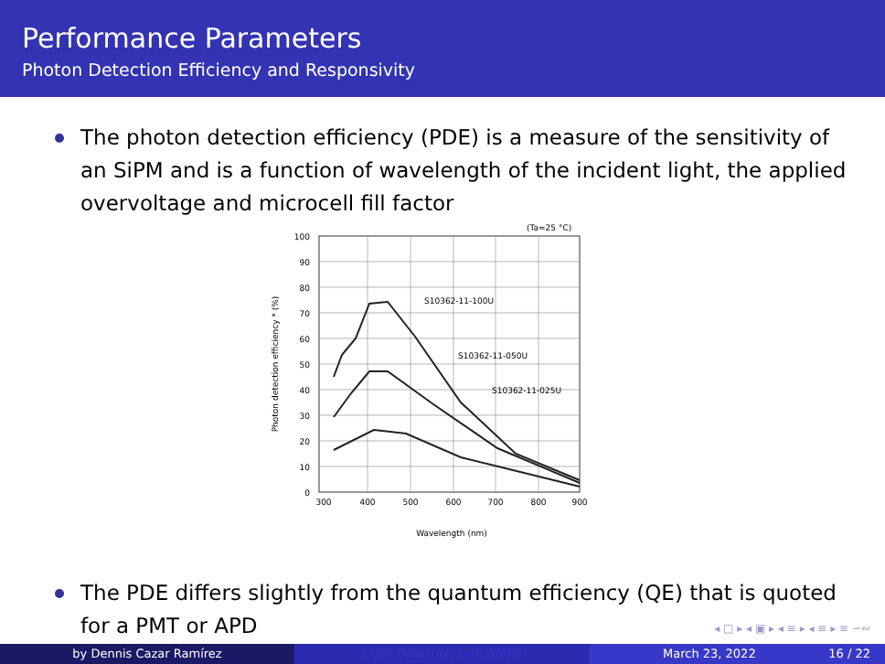Performance Parameters
Photon Detection Efficiency and Responsivity
The photon detection efficiency (PDE) is a measure of the sensitivity of an SiPM and is a function of wavelength of the incident light, the applied overvoltage and microcell fill factor
100
90
80
70
60
50
40
30
20
10
0
300
400
500
600
700
800
900
(Ta=25 °C)
S10362-11-100U
S10362-11-050U
S10362-11-025U
Wavelength (nm)
Photon detection efficiency * (%)
The PDE differs slightly from the quantum efficiency (QE) that is quoted for a PMT or APD
◂ □ ▸ ◂ ▣ ▸ ◂ ≡ ▸ ◂ ≡ ▸ ≡ ∽∾
by Dennis Cazar Ramírez Light Detection with SiPMs March 23, 2022 16 / 22